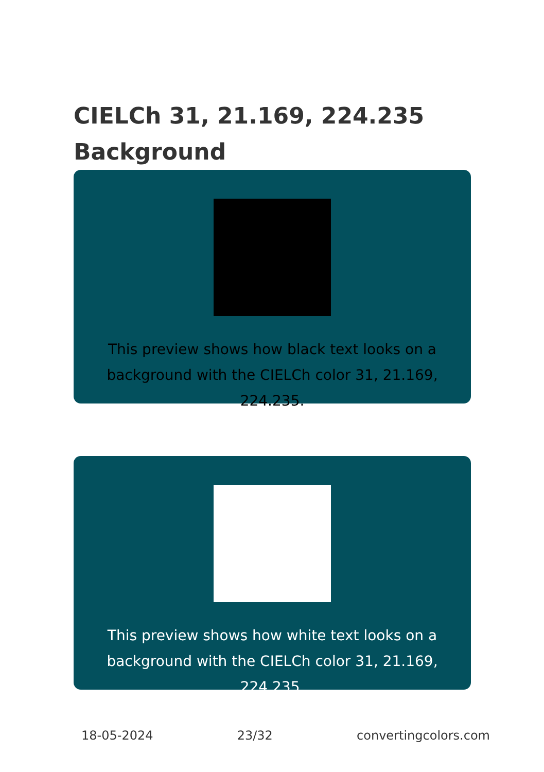CIELCh 31, 21.169, 224.235
Background
This preview shows how black text looks on a
background with the CIELCh color 31, 21.169, 224.235.
This preview shows how white text looks on a
background with the CIELCh color 31, 21.169, 224.235.
18-05-2024 23/32 convertingcolors.com